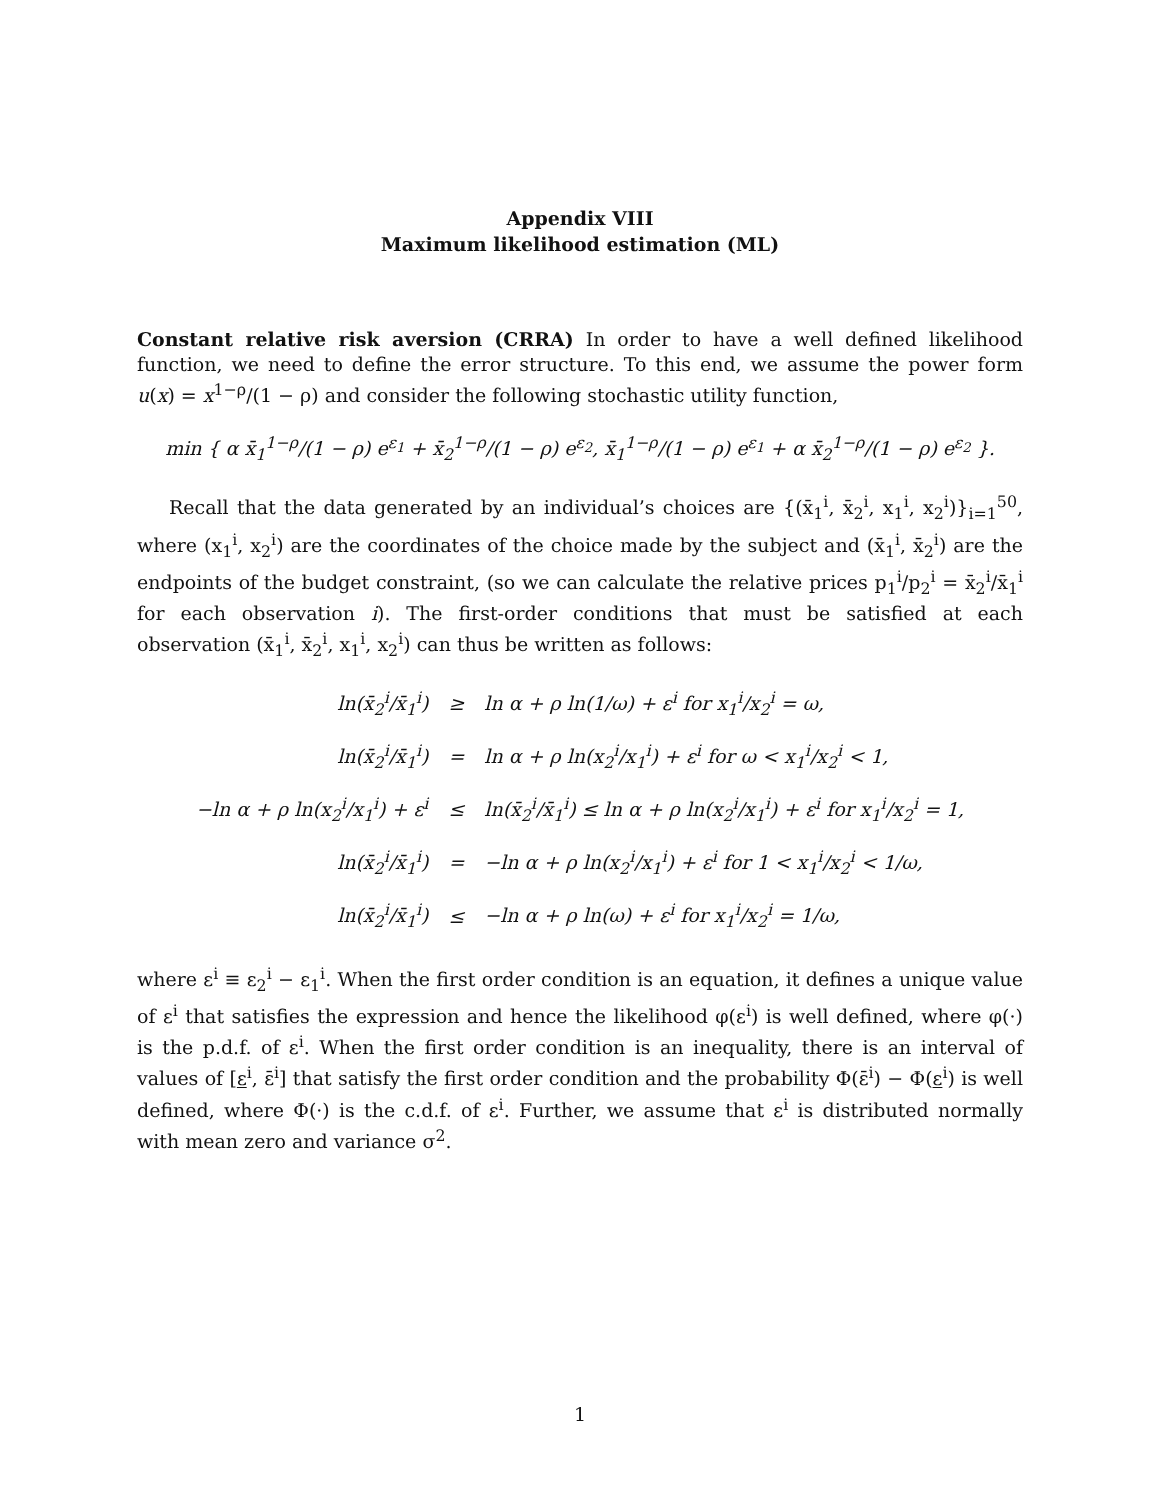Appendix VIII
Maximum likelihood estimation (ML)
Constant relative risk aversion (CRRA) In order to have a well defined likelihood function, we need to define the error structure. To this end, we assume the power form u(x) = x<sup>1−ρ</sup>/(1 − ρ) and consider the following stochastic utility function,
min { α x̄<sub>1</sub><sup>1−ρ</sup>/(1 − ρ) e<sup>ε<sub>1</sub></sup> + x̄<sub>2</sub><sup>1−ρ</sup>/(1 − ρ) e<sup>ε<sub>2</sub></sup>, x̄<sub>1</sub><sup>1−ρ</sup>/(1 − ρ) e<sup>ε<sub>1</sub></sup> + α x̄<sub>2</sub><sup>1−ρ</sup>/(1 − ρ) e<sup>ε<sub>2</sub></sup> }.
Recall that the data generated by an individual’s choices are {(x̄<sub>1</sub><sup>i</sup>, x̄<sub>2</sub><sup>i</sup>, x<sub>1</sub><sup>i</sup>, x<sub>2</sub><sup>i</sup>)}<sub>i=1</sub><sup>50</sup>, where (x<sub>1</sub><sup>i</sup>, x<sub>2</sub><sup>i</sup>) are the coordinates of the choice made by the subject and (x̄<sub>1</sub><sup>i</sup>, x̄<sub>2</sub><sup>i</sup>) are the endpoints of the budget constraint, (so we can calculate the relative prices p<sub>1</sub><sup>i</sup>/p<sub>2</sub><sup>i</sup> = x̄<sub>2</sub><sup>i</sup>/x̄<sub>1</sub><sup>i</sup> for each observation i). The first-order conditions that must be satisfied at each observation (x̄<sub>1</sub><sup>i</sup>, x̄<sub>2</sub><sup>i</sup>, x<sub>1</sub><sup>i</sup>, x<sub>2</sub><sup>i</sup>) can thus be written as follows:
| ln(x̄<sub>2</sub><sup>i</sup>/x̄<sub>1</sub><sup>i</sup>) | ≥ | ln α + ρ ln(1/ω) + ε<sup>i</sup> for x<sub>1</sub><sup>i</sup>/x<sub>2</sub><sup>i</sup> = ω, |
| ln(x̄<sub>2</sub><sup>i</sup>/x̄<sub>1</sub><sup>i</sup>) | = | ln α + ρ ln(x<sub>2</sub><sup>i</sup>/x<sub>1</sub><sup>i</sup>) + ε<sup>i</sup> for ω < x<sub>1</sub><sup>i</sup>/x<sub>2</sub><sup>i</sup> < 1, |
| −ln α + ρ ln(x<sub>2</sub><sup>i</sup>/x<sub>1</sub><sup>i</sup>) + ε<sup>i</sup> | ≤ | ln(x̄<sub>2</sub><sup>i</sup>/x̄<sub>1</sub><sup>i</sup>) ≤ ln α + ρ ln(x<sub>2</sub><sup>i</sup>/x<sub>1</sub><sup>i</sup>) + ε<sup>i</sup> for x<sub>1</sub><sup>i</sup>/x<sub>2</sub><sup>i</sup> = 1, |
| ln(x̄<sub>2</sub><sup>i</sup>/x̄<sub>1</sub><sup>i</sup>) | = | −ln α + ρ ln(x<sub>2</sub><sup>i</sup>/x<sub>1</sub><sup>i</sup>) + ε<sup>i</sup> for 1 < x<sub>1</sub><sup>i</sup>/x<sub>2</sub><sup>i</sup> < 1/ω, |
| ln(x̄<sub>2</sub><sup>i</sup>/x̄<sub>1</sub><sup>i</sup>) | ≤ | −ln α + ρ ln(ω) + ε<sup>i</sup> for x<sub>1</sub><sup>i</sup>/x<sub>2</sub><sup>i</sup> = 1/ω, |
where ε<sup>i</sup> ≡ ε<sub>2</sub><sup>i</sup> − ε<sub>1</sub><sup>i</sup>. When the first order condition is an equation, it defines a unique value of ε<sup>i</sup> that satisfies the expression and hence the likelihood φ(ε<sup>i</sup>) is well defined, where φ(·) is the p.d.f. of ε<sup>i</sup>. When the first order condition is an inequality, there is an interval of values of [ε<sup>i</sup>, ε̄<sup>i</sup>] that satisfy the first order condition and the probability Φ(ε̄<sup>i</sup>) − Φ(ε<sup>i</sup>) is well defined, where Φ(·) is the c.d.f. of ε<sup>i</sup>. Further, we assume that ε<sup>i</sup> is distributed normally with mean zero and variance σ<sup>2</sup>.
1